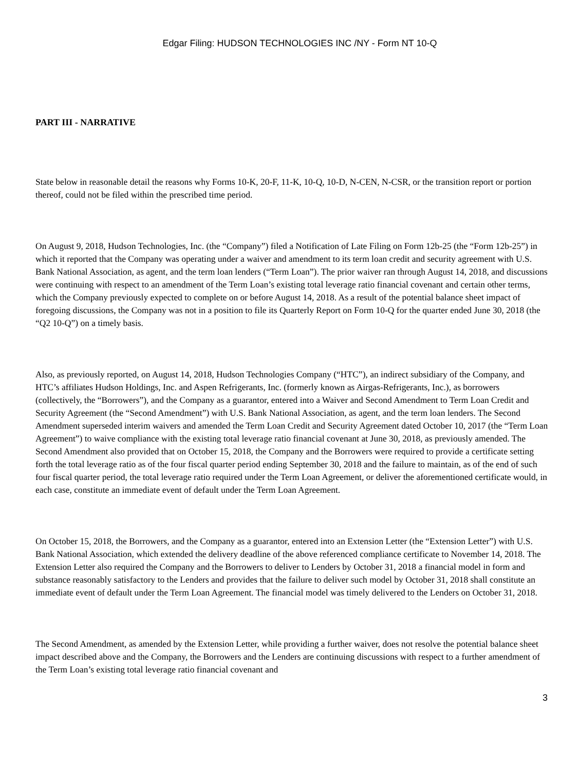Edgar Filing: HUDSON TECHNOLOGIES INC /NY - Form NT 10-Q
PART III - NARRATIVE
State below in reasonable detail the reasons why Forms 10-K, 20-F, 11-K, 10-Q, 10-D, N-CEN, N-CSR, or the transition report or portion thereof, could not be filed within the prescribed time period.
On August 9, 2018, Hudson Technologies, Inc. (the “Company”) filed a Notification of Late Filing on Form 12b-25 (the “Form 12b-25”) in which it reported that the Company was operating under a waiver and amendment to its term loan credit and security agreement with U.S. Bank National Association, as agent, and the term loan lenders (“Term Loan”). The prior waiver ran through August 14, 2018, and discussions were continuing with respect to an amendment of the Term Loan’s existing total leverage ratio financial covenant and certain other terms, which the Company previously expected to complete on or before August 14, 2018. As a result of the potential balance sheet impact of foregoing discussions, the Company was not in a position to file its Quarterly Report on Form 10-Q for the quarter ended June 30, 2018 (the “Q2 10-Q”) on a timely basis.
Also, as previously reported, on August 14, 2018, Hudson Technologies Company (“HTC”), an indirect subsidiary of the Company, and HTC’s affiliates Hudson Holdings, Inc. and Aspen Refrigerants, Inc. (formerly known as Airgas-Refrigerants, Inc.), as borrowers (collectively, the “Borrowers”), and the Company as a guarantor, entered into a Waiver and Second Amendment to Term Loan Credit and Security Agreement (the “Second Amendment”) with U.S. Bank National Association, as agent, and the term loan lenders. The Second Amendment superseded interim waivers and amended the Term Loan Credit and Security Agreement dated October 10, 2017 (the “Term Loan Agreement”) to waive compliance with the existing total leverage ratio financial covenant at June 30, 2018, as previously amended. The Second Amendment also provided that on October 15, 2018, the Company and the Borrowers were required to provide a certificate setting forth the total leverage ratio as of the four fiscal quarter period ending September 30, 2018 and the failure to maintain, as of the end of such four fiscal quarter period, the total leverage ratio required under the Term Loan Agreement, or deliver the aforementioned certificate would, in each case, constitute an immediate event of default under the Term Loan Agreement.
On October 15, 2018, the Borrowers, and the Company as a guarantor, entered into an Extension Letter (the “Extension Letter”) with U.S. Bank National Association, which extended the delivery deadline of the above referenced compliance certificate to November 14, 2018. The Extension Letter also required the Company and the Borrowers to deliver to Lenders by October 31, 2018 a financial model in form and substance reasonably satisfactory to the Lenders and provides that the failure to deliver such model by October 31, 2018 shall constitute an immediate event of default under the Term Loan Agreement. The financial model was timely delivered to the Lenders on October 31, 2018.
The Second Amendment, as amended by the Extension Letter, while providing a further waiver, does not resolve the potential balance sheet impact described above and the Company, the Borrowers and the Lenders are continuing discussions with respect to a further amendment of the Term Loan’s existing total leverage ratio financial covenant and
3